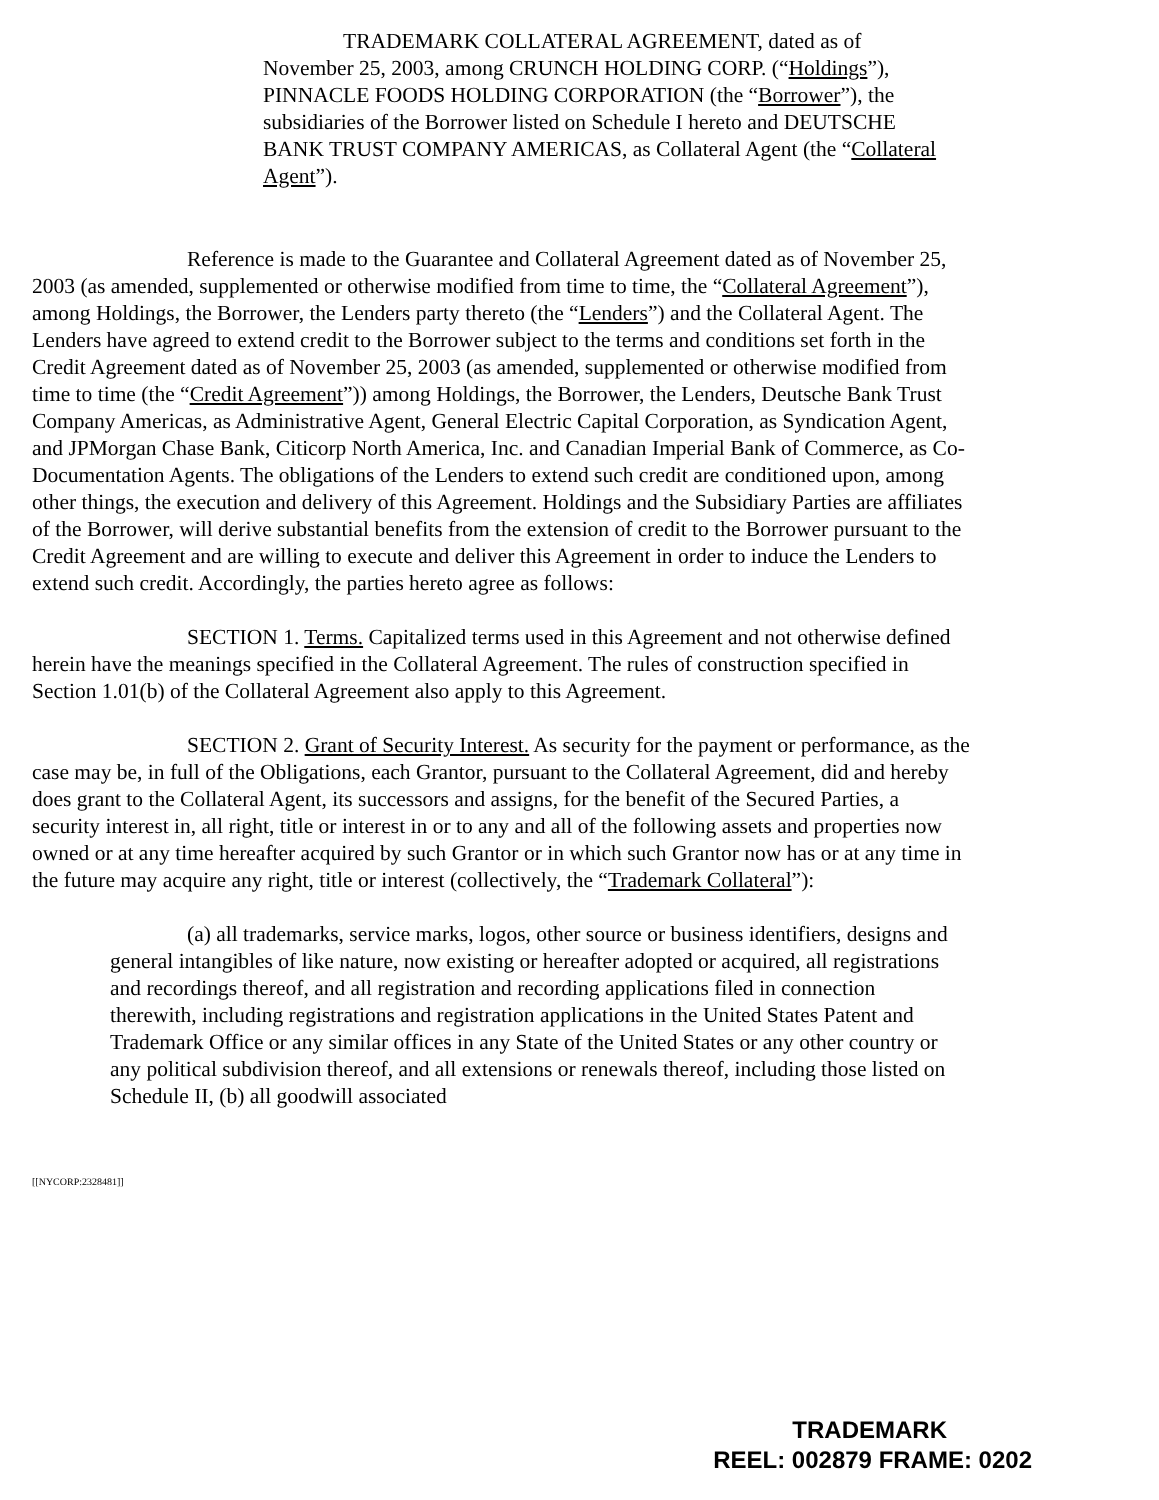TRADEMARK COLLATERAL AGREEMENT, dated as of November 25, 2003, among CRUNCH HOLDING CORP. (“Holdings”), PINNACLE FOODS HOLDING CORPORATION (the “Borrower”), the subsidiaries of the Borrower listed on Schedule I hereto and DEUTSCHE BANK TRUST COMPANY AMERICAS, as Collateral Agent (the “Collateral Agent”).
Reference is made to the Guarantee and Collateral Agreement dated as of November 25, 2003 (as amended, supplemented or otherwise modified from time to time, the “Collateral Agreement”), among Holdings, the Borrower, the Lenders party thereto (the “Lenders”) and the Collateral Agent. The Lenders have agreed to extend credit to the Borrower subject to the terms and conditions set forth in the Credit Agreement dated as of November 25, 2003 (as amended, supplemented or otherwise modified from time to time (the “Credit Agreement”)) among Holdings, the Borrower, the Lenders, Deutsche Bank Trust Company Americas, as Administrative Agent, General Electric Capital Corporation, as Syndication Agent, and JPMorgan Chase Bank, Citicorp North America, Inc. and Canadian Imperial Bank of Commerce, as Co-Documentation Agents. The obligations of the Lenders to extend such credit are conditioned upon, among other things, the execution and delivery of this Agreement. Holdings and the Subsidiary Parties are affiliates of the Borrower, will derive substantial benefits from the extension of credit to the Borrower pursuant to the Credit Agreement and are willing to execute and deliver this Agreement in order to induce the Lenders to extend such credit. Accordingly, the parties hereto agree as follows:
SECTION 1. Terms. Capitalized terms used in this Agreement and not otherwise defined herein have the meanings specified in the Collateral Agreement. The rules of construction specified in Section 1.01(b) of the Collateral Agreement also apply to this Agreement.
SECTION 2. Grant of Security Interest. As security for the payment or performance, as the case may be, in full of the Obligations, each Grantor, pursuant to the Collateral Agreement, did and hereby does grant to the Collateral Agent, its successors and assigns, for the benefit of the Secured Parties, a security interest in, all right, title or interest in or to any and all of the following assets and properties now owned or at any time hereafter acquired by such Grantor or in which such Grantor now has or at any time in the future may acquire any right, title or interest (collectively, the “Trademark Collateral”):
(a) all trademarks, service marks, logos, other source or business identifiers, designs and general intangibles of like nature, now existing or hereafter adopted or acquired, all registrations and recordings thereof, and all registration and recording applications filed in connection therewith, including registrations and registration applications in the United States Patent and Trademark Office or any similar offices in any State of the United States or any other country or any political subdivision thereof, and all extensions or renewals thereof, including those listed on Schedule II, (b) all goodwill associated
[[NYCORP:2328481]]
TRADEMARK
REEL: 002879 FRAME: 0202